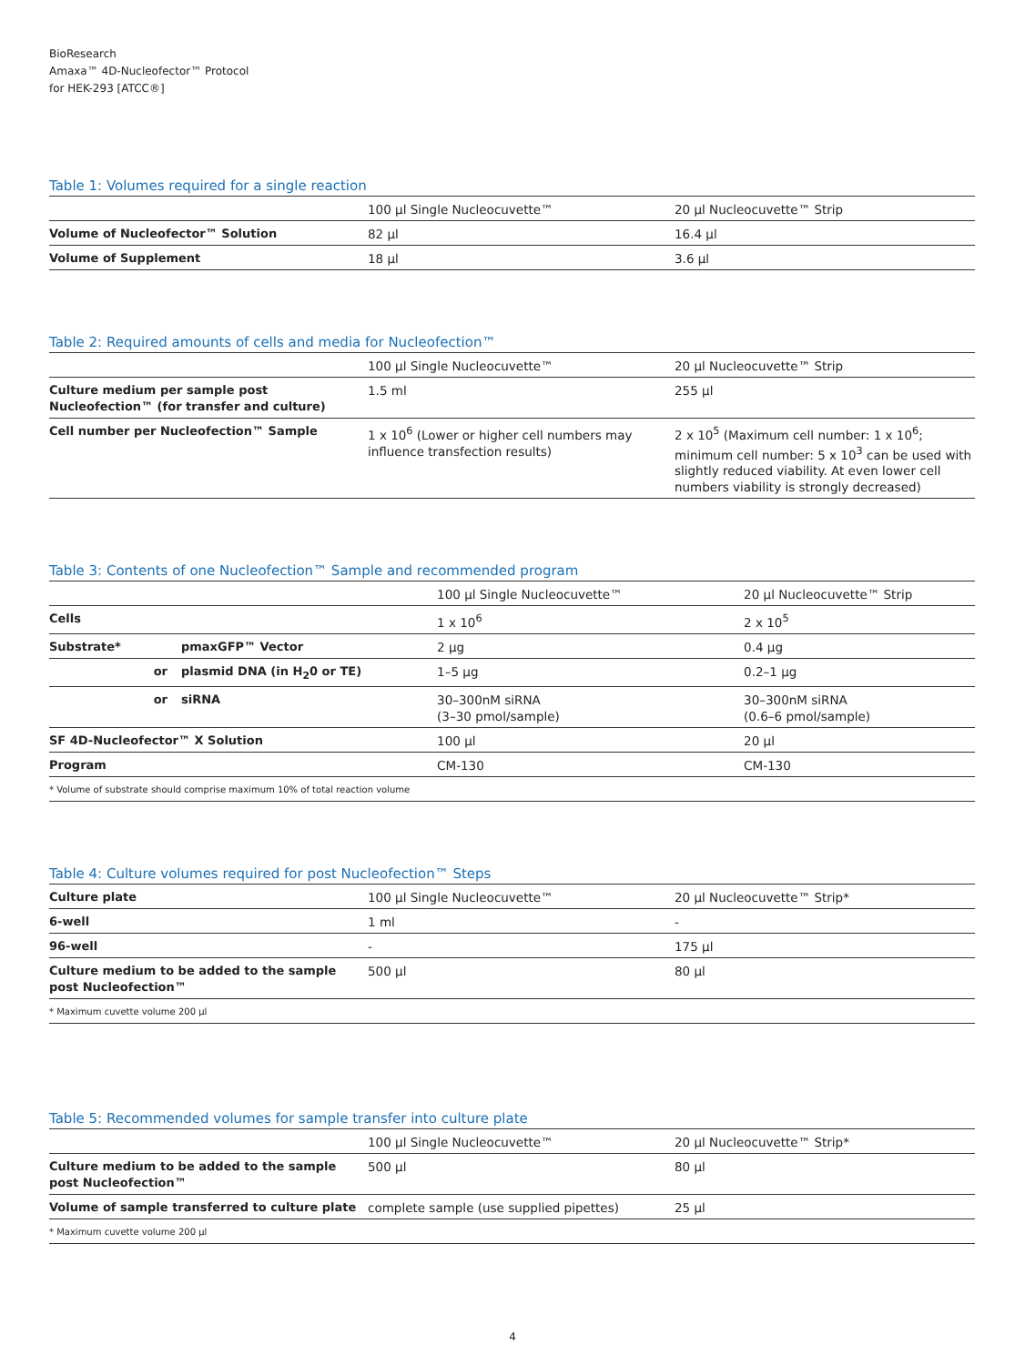BioResearch
Amaxa™ 4D-Nucleofector™ Protocol
for HEK-293 [ATCC®]
Table 1: Volumes required for a single reaction
| | 100 µl Single Nucleocuvette™ | 20 µl Nucleocuvette™ Strip |
| Volume of Nucleofector™ Solution | 82 µl | 16.4 µl |
| Volume of Supplement | 18 µl | 3.6 µl |
Table 2: Required amounts of cells and media for Nucleofection™
| | 100 µl Single Nucleocuvette™ | 20 µl Nucleocuvette™ Strip |
| Culture medium per sample post Nucleofection™ (for transfer and culture) | 1.5 ml | 255 µl |
| Cell number per Nucleofection™ Sample | 1 x 10<sup>6</sup> (Lower or higher cell numbers may influence transfection results) | 2 x 10<sup>5</sup> (Maximum cell number: 1 x 10<sup>6</sup>; minimum cell number: 5 x 10<sup>3</sup> can be used with slightly reduced viability. At even lower cell numbers viability is strongly decreased) |
Table 3: Contents of one Nucleofection™ Sample and recommended program
| | | 100 µl Single Nucleocuvette™ | 20 µl Nucleocuvette™ Strip |
| Cells | | 1 x 10<sup>6</sup> | 2 x 10<sup>5</sup> |
| Substrate* | pmaxGFP™ Vector | 2 µg | 0.4 µg |
| or | plasmid DNA (in H<sub>2</sub>0 or TE) | 1–5 µg | 0.2–1 µg |
| or | siRNA | 30–300nM siRNA (3–30 pmol/sample) | 30–300nM siRNA (0.6–6 pmol/sample) |
| SF 4D-Nucleofector™ X Solution | | 100 µl | 20 µl |
| Program | | CM-130 | CM-130 |
| * Volume of substrate should comprise maximum 10% of total reaction volume | | | |
Table 4: Culture volumes required for post Nucleofection™ Steps
| Culture plate | 100 µl Single Nucleocuvette™ | 20 µl Nucleocuvette™ Strip* |
| 6-well | 1 ml | - |
| 96-well | - | 175 µl |
| Culture medium to be added to the sample post Nucleofection™ | 500 µl | 80 µl |
| * Maximum cuvette volume 200 µl | | |
Table 5: Recommended volumes for sample transfer into culture plate
| | 100 µl Single Nucleocuvette™ | 20 µl Nucleocuvette™ Strip* |
| Culture medium to be added to the sample post Nucleofection™ | 500 µl | 80 µl |
| Volume of sample transferred to culture plate | complete sample (use supplied pipettes) | 25 µl |
| * Maximum cuvette volume 200 µl | | |
4